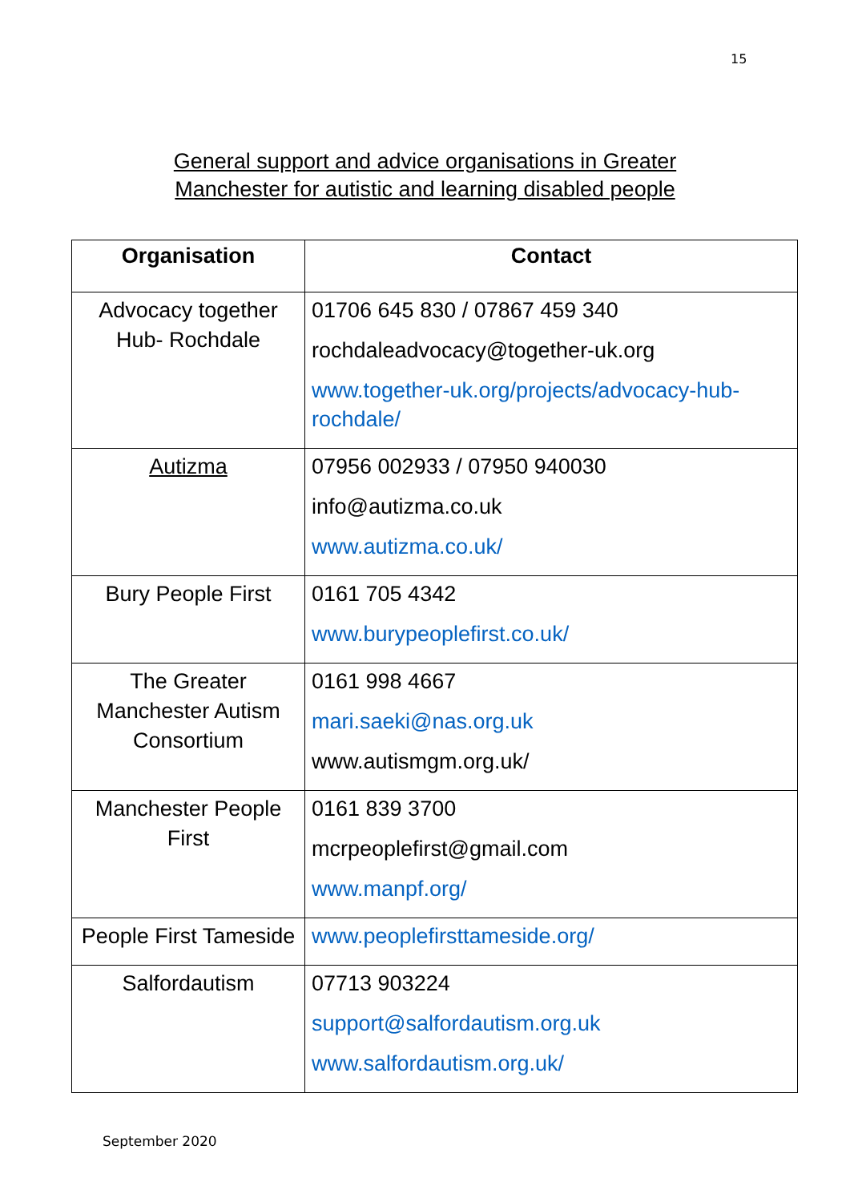15
General support and advice organisations in Greater
Manchester for autistic and learning disabled people
| Organisation | Contact |
| --- | --- |
| Advocacy together Hub- Rochdale | 01706 645 830 / 07867 459 340 rochdaleadvocacy@together-uk.org www.together-uk.org/projects/advocacy-hub-rochdale/ |
| Autizma | 07956 002933 / 07950 940030 info@autizma.co.uk www.autizma.co.uk/ |
| Bury People First | 0161 705 4342 www.burypeoplefirst.co.uk/ |
| The Greater Manchester Autism Consortium | 0161 998 4667 mari.saeki@nas.org.uk www.autismgm.org.uk/ |
| Manchester People First | 0161 839 3700 mcrpeoplefirst@gmail.com www.manpf.org/ |
| People First Tameside | www.peoplefirsttameside.org/ |
| Salfordautism | 07713 903224 support@salfordautism.org.uk www.salfordautism.org.uk/ |
September 2020